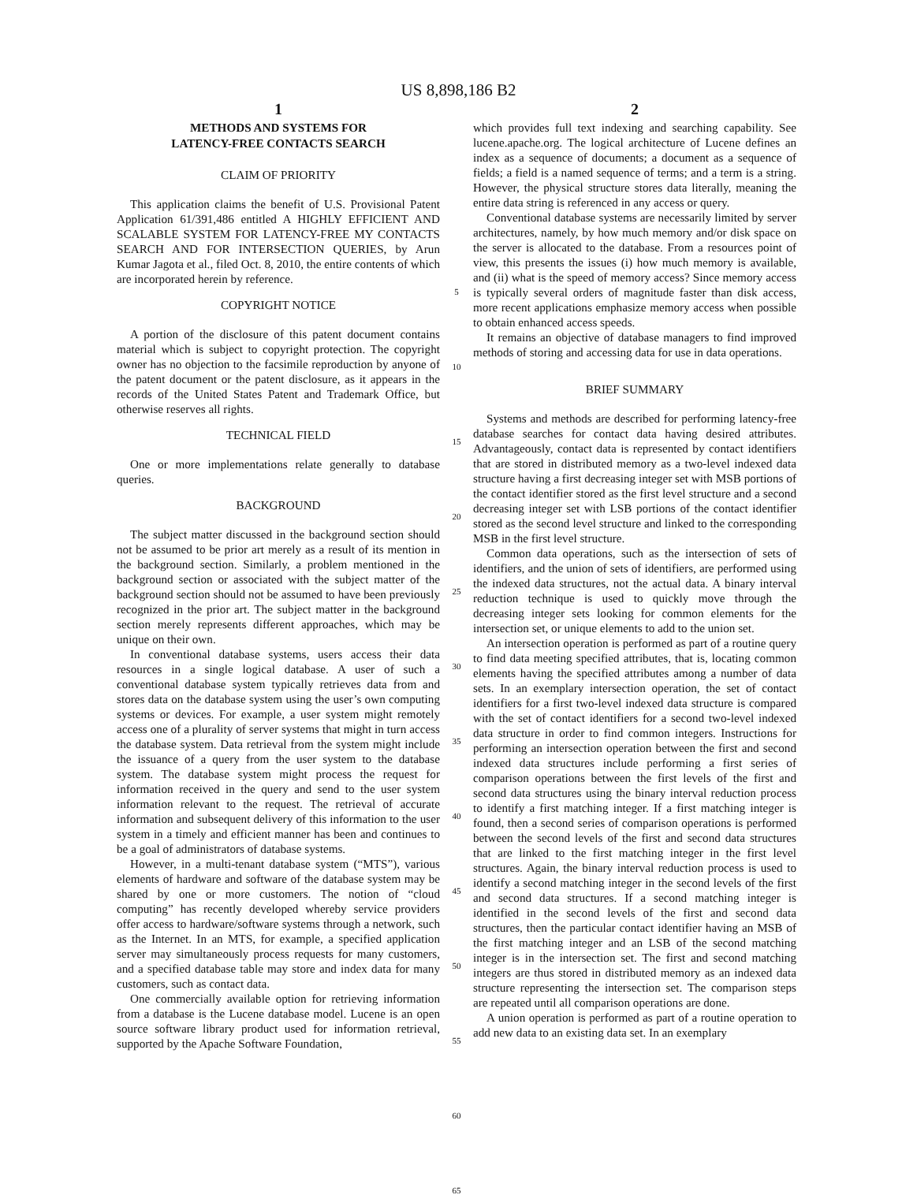US 8,898,186 B2
1
METHODS AND SYSTEMS FOR
LATENCY-FREE CONTACTS SEARCH
CLAIM OF PRIORITY
This application claims the benefit of U.S. Provisional Patent Application 61/391,486 entitled A HIGHLY EFFICIENT AND SCALABLE SYSTEM FOR LATENCY-FREE MY CONTACTS SEARCH AND FOR INTERSECTION QUERIES, by Arun Kumar Jagota et al., filed Oct. 8, 2010, the entire contents of which are incorporated herein by reference.
COPYRIGHT NOTICE
A portion of the disclosure of this patent document contains material which is subject to copyright protection. The copyright owner has no objection to the facsimile reproduction by anyone of the patent document or the patent disclosure, as it appears in the records of the United States Patent and Trademark Office, but otherwise reserves all rights.
TECHNICAL FIELD
One or more implementations relate generally to database queries.
BACKGROUND
The subject matter discussed in the background section should not be assumed to be prior art merely as a result of its mention in the background section. Similarly, a problem mentioned in the background section or associated with the subject matter of the background section should not be assumed to have been previously recognized in the prior art. The subject matter in the background section merely represents different approaches, which may be unique on their own.
In conventional database systems, users access their data resources in a single logical database. A user of such a conventional database system typically retrieves data from and stores data on the database system using the user’s own computing systems or devices. For example, a user system might remotely access one of a plurality of server systems that might in turn access the database system. Data retrieval from the system might include the issuance of a query from the user system to the database system. The database system might process the request for information received in the query and send to the user system information relevant to the request. The retrieval of accurate information and subsequent delivery of this information to the user system in a timely and efficient manner has been and continues to be a goal of administrators of database systems.
However, in a multi-tenant database system (“MTS”), various elements of hardware and software of the database system may be shared by one or more customers. The notion of “cloud computing” has recently developed whereby service providers offer access to hardware/software systems through a network, such as the Internet. In an MTS, for example, a specified application server may simultaneously process requests for many customers, and a specified database table may store and index data for many customers, such as contact data.
One commercially available option for retrieving information from a database is the Lucene database model. Lucene is an open source software library product used for information retrieval, supported by the Apache Software Foundation,
5
10
15
20
25
30
35
40
45
50
55
60
65
2
which provides full text indexing and searching capability. See lucene.apache.org. The logical architecture of Lucene defines an index as a sequence of documents; a document as a sequence of fields; a field is a named sequence of terms; and a term is a string. However, the physical structure stores data literally, meaning the entire data string is referenced in any access or query.
Conventional database systems are necessarily limited by server architectures, namely, by how much memory and/or disk space on the server is allocated to the database. From a resources point of view, this presents the issues (i) how much memory is available, and (ii) what is the speed of memory access? Since memory access is typically several orders of magnitude faster than disk access, more recent applications emphasize memory access when possible to obtain enhanced access speeds.
It remains an objective of database managers to find improved methods of storing and accessing data for use in data operations.
BRIEF SUMMARY
Systems and methods are described for performing latency-free database searches for contact data having desired attributes. Advantageously, contact data is represented by contact identifiers that are stored in distributed memory as a two-level indexed data structure having a first decreasing integer set with MSB portions of the contact identifier stored as the first level structure and a second decreasing integer set with LSB portions of the contact identifier stored as the second level structure and linked to the corresponding MSB in the first level structure.
Common data operations, such as the intersection of sets of identifiers, and the union of sets of identifiers, are performed using the indexed data structures, not the actual data. A binary interval reduction technique is used to quickly move through the decreasing integer sets looking for common elements for the intersection set, or unique elements to add to the union set.
An intersection operation is performed as part of a routine query to find data meeting specified attributes, that is, locating common elements having the specified attributes among a number of data sets. In an exemplary intersection operation, the set of contact identifiers for a first two-level indexed data structure is compared with the set of contact identifiers for a second two-level indexed data structure in order to find common integers. Instructions for performing an intersection operation between the first and second indexed data structures include performing a first series of comparison operations between the first levels of the first and second data structures using the binary interval reduction process to identify a first matching integer. If a first matching integer is found, then a second series of comparison operations is performed between the second levels of the first and second data structures that are linked to the first matching integer in the first level structures. Again, the binary interval reduction process is used to identify a second matching integer in the second levels of the first and second data structures. If a second matching integer is identified in the second levels of the first and second data structures, then the particular contact identifier having an MSB of the first matching integer and an LSB of the second matching integer is in the intersection set. The first and second matching integers are thus stored in distributed memory as an indexed data structure representing the intersection set. The comparison steps are repeated until all comparison operations are done.
A union operation is performed as part of a routine operation to add new data to an existing data set. In an exemplary